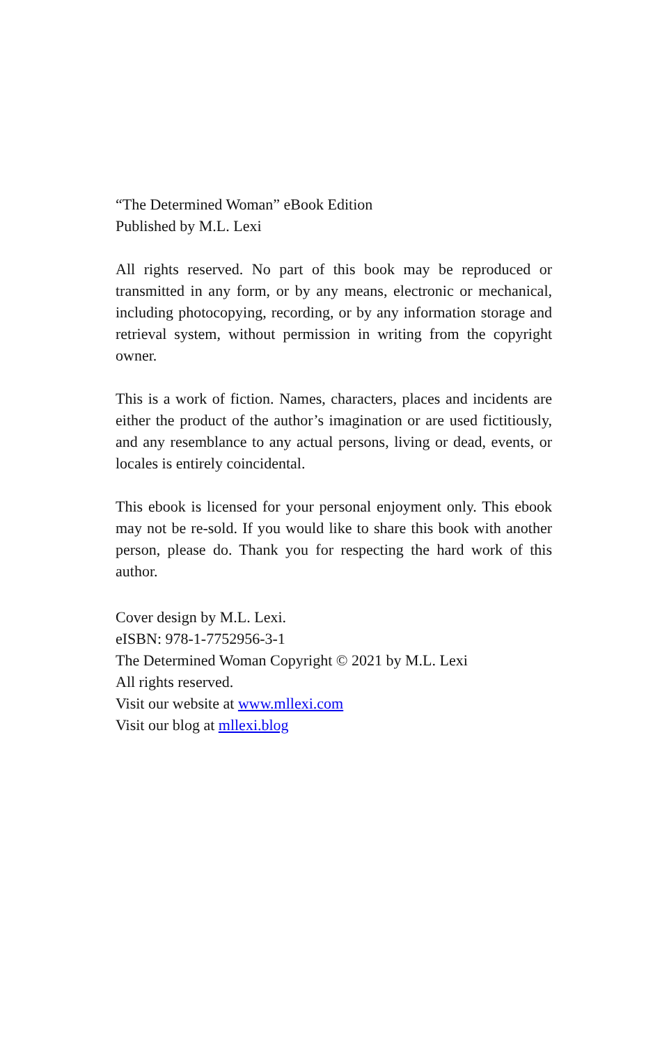“The Determined Woman” eBook Edition
Published by M.L. Lexi
All rights reserved. No part of this book may be reproduced or transmitted in any form, or by any means, electronic or mechanical, including photocopying, recording, or by any information storage and retrieval system, without permission in writing from the copyright owner.
This is a work of fiction. Names, characters, places and incidents are either the product of the author’s imagination or are used fictitiously, and any resemblance to any actual persons, living or dead, events, or locales is entirely coincidental.
This ebook is licensed for your personal enjoyment only. This ebook may not be re-sold. If you would like to share this book with another person, please do. Thank you for respecting the hard work of this author.
Cover design by M.L. Lexi.
eISBN: 978-1-7752956-3-1
The Determined Woman Copyright © 2021 by M.L. Lexi
All rights reserved.
Visit our website at www.mllexi.com
Visit our blog at mllexi.blog